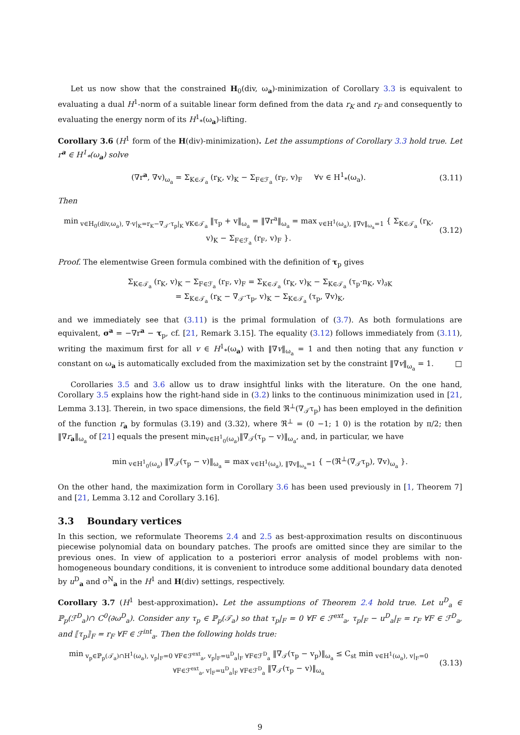Let us now show that the constrained H<sub>0</sub>(div, ω<sub>a</sub>)-minimization of Corollary 3.3 is equivalent to evaluating a dual H<sup>1</sup>-norm of a suitable linear form defined from the data r<sub>K</sub> and r<sub>F</sub> and consequently to evaluating the energy norm of its H<sup>1</sup><sub>*</sub>(ω<sub>a</sub>)-lifting.
Corollary 3.6 (H<sup>1</sup> form of the H(div)-minimization). Let the assumptions of Corollary 3.3 hold true. Let r<sup>a</sup> ∈ H<sup>1</sup><sub>*</sub>(ω<sub>a</sub>) solve
(∇r<sup>a</sup>, ∇v)<sub>ω<sub>a</sub></sub> = Σ<sub>K∈𝒯<sub>a</sub></sub> (r<sub>K</sub>, v)<sub>K</sub> − Σ<sub>F∈ℱ<sub>a</sub></sub> (r<sub>F</sub>, v)<sub>F</sub> ∀v ∈ H<sup>1</sup><sub>*</sub>(ω<sub>a</sub>). (3.11)
Then
min<sub>v∈H<sub>0</sub>(div,ω<sub>a</sub>), ∇·v|<sub>K</sub>=r<sub>K</sub>−∇<sub>𝒯</sub>·τ<sub>p</sub>|<sub>K</sub> ∀K∈𝒯<sub>a</sub></sub> ‖τ<sub>p</sub> + v‖<sub>ω<sub>a</sub></sub> = ‖∇r<sup>a</sup>‖<sub>ω<sub>a</sub></sub> = max<sub>v∈H<sup>1</sup>(ω<sub>a</sub>), ‖∇v‖<sub>ω<sub>a</sub></sub>=1</sub> { Σ<sub>K∈𝒯<sub>a</sub></sub> (r<sub>K</sub>, v)<sub>K</sub> − Σ<sub>F∈ℱ<sub>a</sub></sub> (r<sub>F</sub>, v)<sub>F</sub> }. (3.12)
Proof. The elementwise Green formula combined with the definition of τ<sub>p</sub> gives
Σ<sub>K∈𝒯<sub>a</sub></sub> (r<sub>K</sub>, v)<sub>K</sub> − Σ<sub>F∈ℱ<sub>a</sub></sub> (r<sub>F</sub>, v)<sub>F</sub> = Σ<sub>K∈𝒯<sub>a</sub></sub> (r<sub>K</sub>, v)<sub>K</sub> − Σ<sub>K∈𝒯<sub>a</sub></sub> (τ<sub>p</sub>·n<sub>K</sub>, v)<sub>∂K</sub>
= Σ<sub>K∈𝒯<sub>a</sub></sub> (r<sub>K</sub> − ∇<sub>𝒯</sub>·τ<sub>p</sub>, v)<sub>K</sub> − Σ<sub>K∈𝒯<sub>a</sub></sub> (τ<sub>p</sub>, ∇v)<sub>K</sub>,
and we immediately see that (3.11) is the primal formulation of (3.7). As both formulations are equivalent, σ<sup>a</sup> = −∇r<sup>a</sup> − τ<sub>p</sub>, cf. [21, Remark 3.15]. The equality (3.12) follows immediately from (3.11), writing the maximum first for all v ∈ H<sup>1</sup><sub>*</sub>(ω<sub>a</sub>) with ‖∇v‖<sub>ω<sub>a</sub></sub> = 1 and then noting that any function v constant on ω<sub>a</sub> is automatically excluded from the maximization set by the constraint ‖∇v‖<sub>ω<sub>a</sub></sub> = 1. □
Corollaries 3.5 and 3.6 allow us to draw insightful links with the literature. On the one hand, Corollary 3.5 explains how the right-hand side in (3.2) links to the continuous minimization used in [21, Lemma 3.13]. Therein, in two space dimensions, the field ℜ<sup>⊥</sup>(∇<sub>𝒯</sub>τ<sub>p</sub>) has been employed in the definition of the function r<sub>a</sub> by formulas (3.19) and (3.32), where ℜ<sup>⊥</sup> = (0 −1; 1 0) is the rotation by π/2; then ‖∇r<sub>a</sub>‖<sub>ω<sub>a</sub></sub> of [21] equals the present min<sub>v∈H<sup>1</sup><sub>0</sub>(ω<sub>a</sub>)</sub>‖∇<sub>𝒯</sub>(τ<sub>p</sub> − v)‖<sub>ω<sub>a</sub></sub>, and, in particular, we have
min<sub>v∈H<sup>1</sup><sub>0</sub>(ω<sub>a</sub>)</sub> ‖∇<sub>𝒯</sub>(τ<sub>p</sub> − v)‖<sub>ω<sub>a</sub></sub> = max<sub>v∈H<sup>1</sup>(ω<sub>a</sub>), ‖∇v‖<sub>ω<sub>a</sub></sub>=1</sub> { −(ℜ<sup>⊥</sup>(∇<sub>𝒯</sub>τ<sub>p</sub>), ∇v)<sub>ω<sub>a</sub></sub> }.
On the other hand, the maximization form in Corollary 3.6 has been used previously in [1, Theorem 7] and [21, Lemma 3.12 and Corollary 3.16].
3.3 Boundary vertices
In this section, we reformulate Theorems 2.4 and 2.5 as best-approximation results on discontinuous piecewise polynomial data on boundary patches. The proofs are omitted since they are similar to the previous ones. In view of application to a posteriori error analysis of model problems with non-homogeneous boundary conditions, it is convenient to introduce some additional boundary data denoted by u<sup>D</sup><sub>a</sub> and σ<sup>N</sup><sub>a</sub> in the H<sup>1</sup> and H(div) settings, respectively.
Corollary 3.7 (H<sup>1</sup> best-approximation). Let the assumptions of Theorem 2.4 hold true. Let u<sup>D</sup><sub>a</sub> ∈ ℙ<sub>p</sub>(ℱ<sup>D</sup><sub>a</sub>)∩ C<sup>0</sup>(∂ω<sup>D</sup><sub>a</sub>). Consider any τ<sub>p</sub> ∈ ℙ<sub>p</sub>(𝒯<sub>a</sub>) so that τ<sub>p</sub>|<sub>F</sub> = 0 ∀F ∈ ℱ<sup>ext</sup><sub>a</sub>, τ<sub>p</sub>|<sub>F</sub> − u<sup>D</sup><sub>a</sub>|<sub>F</sub> = r<sub>F</sub> ∀F ∈ ℱ<sup>D</sup><sub>a</sub>, and ⟦τ<sub>p</sub>⟧<sub>F</sub> = r<sub>F</sub> ∀F ∈ ℱ<sup>int</sup><sub>a</sub>. Then the following holds true:
min<sub>v<sub>p</sub>∈ℙ<sub>p</sub>(𝒯<sub>a</sub>)∩H<sup>1</sup>(ω<sub>a</sub>), v<sub>p</sub>|<sub>F</sub>=0 ∀F∈ℱ<sup>ext</sup><sub>a</sub>, v<sub>p</sub>|<sub>F</sub>=u<sup>D</sup><sub>a</sub>|<sub>F</sub> ∀F∈ℱ<sup>D</sup><sub>a</sub></sub> ‖∇<sub>𝒯</sub>(τ<sub>p</sub> − v<sub>p</sub>)‖<sub>ω<sub>a</sub></sub> ≤ C<sub>st</sub> min<sub>v∈H<sup>1</sup>(ω<sub>a</sub>), v|<sub>F</sub>=0 ∀F∈ℱ<sup>ext</sup><sub>a</sub>, v|<sub>F</sub>=u<sup>D</sup><sub>a</sub>|<sub>F</sub> ∀F∈ℱ<sup>D</sup><sub>a</sub></sub> ‖∇<sub>𝒯</sub>(τ<sub>p</sub> − v)‖<sub>ω<sub>a</sub></sub> (3.13)
9